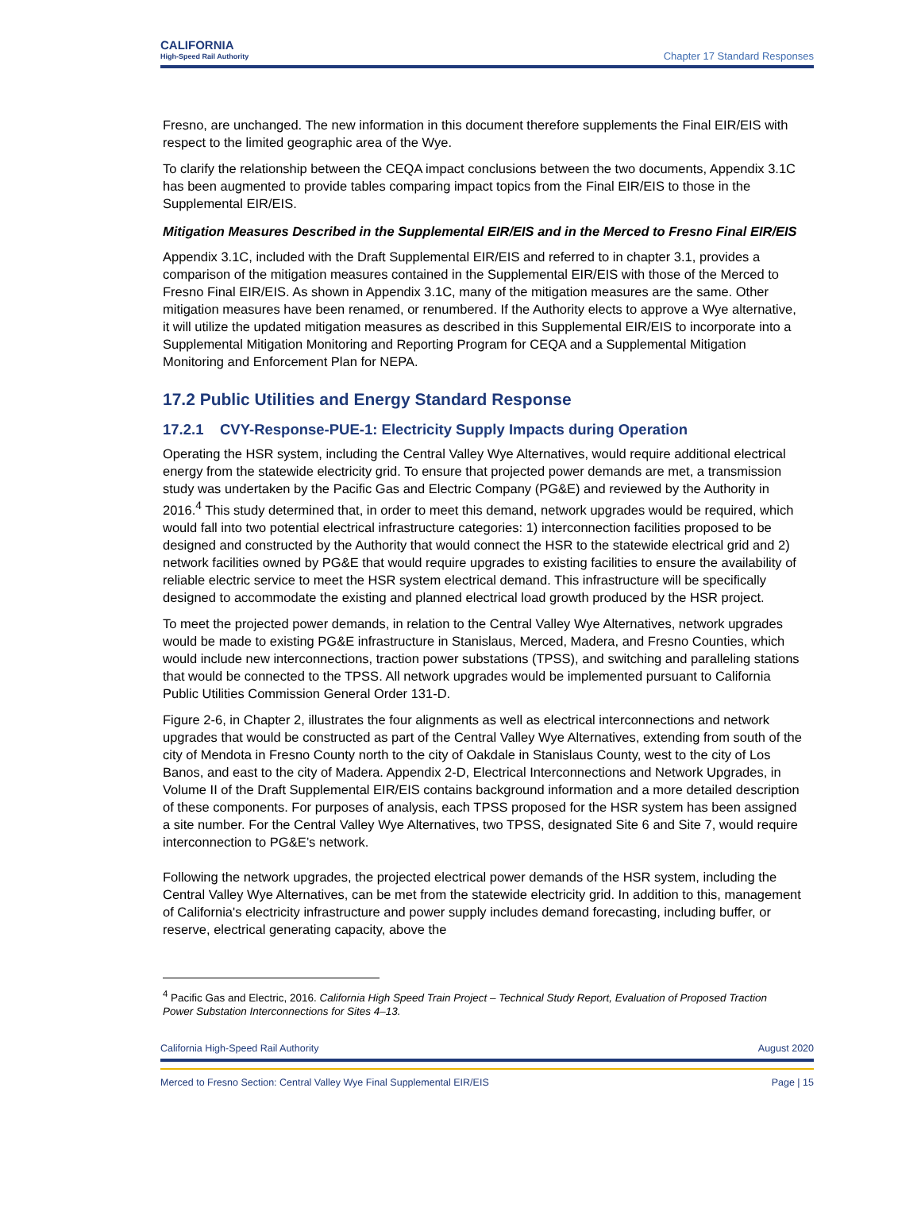CALIFORNIA
High-Speed Rail Authority
Chapter 17 Standard Responses
Fresno, are unchanged. The new information in this document therefore supplements the Final EIR/EIS with respect to the limited geographic area of the Wye.
To clarify the relationship between the CEQA impact conclusions between the two documents, Appendix 3.1C has been augmented to provide tables comparing impact topics from the Final EIR/EIS to those in the Supplemental EIR/EIS.
Mitigation Measures Described in the Supplemental EIR/EIS and in the Merced to Fresno Final EIR/EIS
Appendix 3.1C, included with the Draft Supplemental EIR/EIS and referred to in chapter 3.1, provides a comparison of the mitigation measures contained in the Supplemental EIR/EIS with those of the Merced to Fresno Final EIR/EIS. As shown in Appendix 3.1C, many of the mitigation measures are the same. Other mitigation measures have been renamed, or renumbered. If the Authority elects to approve a Wye alternative, it will utilize the updated mitigation measures as described in this Supplemental EIR/EIS to incorporate into a Supplemental Mitigation Monitoring and Reporting Program for CEQA and a Supplemental Mitigation Monitoring and Enforcement Plan for NEPA.
17.2 Public Utilities and Energy Standard Response
17.2.1 CVY-Response-PUE-1: Electricity Supply Impacts during Operation
Operating the HSR system, including the Central Valley Wye Alternatives, would require additional electrical energy from the statewide electricity grid. To ensure that projected power demands are met, a transmission study was undertaken by the Pacific Gas and Electric Company (PG&E) and reviewed by the Authority in 2016.<sup>4</sup> This study determined that, in order to meet this demand, network upgrades would be required, which would fall into two potential electrical infrastructure categories: 1) interconnection facilities proposed to be designed and constructed by the Authority that would connect the HSR to the statewide electrical grid and 2) network facilities owned by PG&E that would require upgrades to existing facilities to ensure the availability of reliable electric service to meet the HSR system electrical demand. This infrastructure will be specifically designed to accommodate the existing and planned electrical load growth produced by the HSR project.
To meet the projected power demands, in relation to the Central Valley Wye Alternatives, network upgrades would be made to existing PG&E infrastructure in Stanislaus, Merced, Madera, and Fresno Counties, which would include new interconnections, traction power substations (TPSS), and switching and paralleling stations that would be connected to the TPSS. All network upgrades would be implemented pursuant to California Public Utilities Commission General Order 131-D.
Figure 2-6, in Chapter 2, illustrates the four alignments as well as electrical interconnections and network upgrades that would be constructed as part of the Central Valley Wye Alternatives, extending from south of the city of Mendota in Fresno County north to the city of Oakdale in Stanislaus County, west to the city of Los Banos, and east to the city of Madera. Appendix 2-D, Electrical Interconnections and Network Upgrades, in Volume II of the Draft Supplemental EIR/EIS contains background information and a more detailed description of these components. For purposes of analysis, each TPSS proposed for the HSR system has been assigned a site number. For the Central Valley Wye Alternatives, two TPSS, designated Site 6 and Site 7, would require interconnection to PG&E’s network.
Following the network upgrades, the projected electrical power demands of the HSR system, including the Central Valley Wye Alternatives, can be met from the statewide electricity grid. In addition to this, management of California's electricity infrastructure and power supply includes demand forecasting, including buffer, or reserve, electrical generating capacity, above the
<sup>4</sup> Pacific Gas and Electric, 2016. California High Speed Train Project – Technical Study Report, Evaluation of Proposed Traction Power Substation Interconnections for Sites 4–13.
California High-Speed Rail Authority August 2020
Merced to Fresno Section: Central Valley Wye Final Supplemental EIR/EIS Page | 15